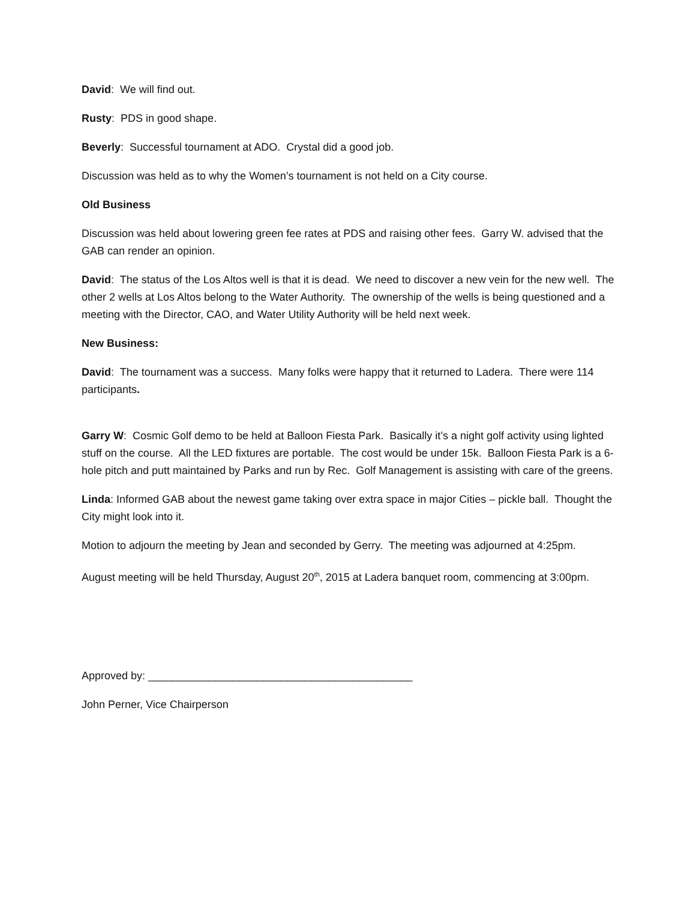David: We will find out.
Rusty: PDS in good shape.
Beverly: Successful tournament at ADO. Crystal did a good job.
Discussion was held as to why the Women’s tournament is not held on a City course.
Old Business
Discussion was held about lowering green fee rates at PDS and raising other fees. Garry W. advised that the GAB can render an opinion.
David: The status of the Los Altos well is that it is dead. We need to discover a new vein for the new well. The other 2 wells at Los Altos belong to the Water Authority. The ownership of the wells is being questioned and a meeting with the Director, CAO, and Water Utility Authority will be held next week.
New Business:
David: The tournament was a success. Many folks were happy that it returned to Ladera. There were 114 participants.
Garry W: Cosmic Golf demo to be held at Balloon Fiesta Park. Basically it’s a night golf activity using lighted stuff on the course. All the LED fixtures are portable. The cost would be under 15k. Balloon Fiesta Park is a 6-hole pitch and putt maintained by Parks and run by Rec. Golf Management is assisting with care of the greens.
Linda: Informed GAB about the newest game taking over extra space in major Cities – pickle ball. Thought the City might look into it.
Motion to adjourn the meeting by Jean and seconded by Gerry. The meeting was adjourned at 4:25pm.
August meeting will be held Thursday, August 20<sup>th</sup>, 2015 at Ladera banquet room, commencing at 3:00pm.
Approved by: ____________________________________________
John Perner, Vice Chairperson